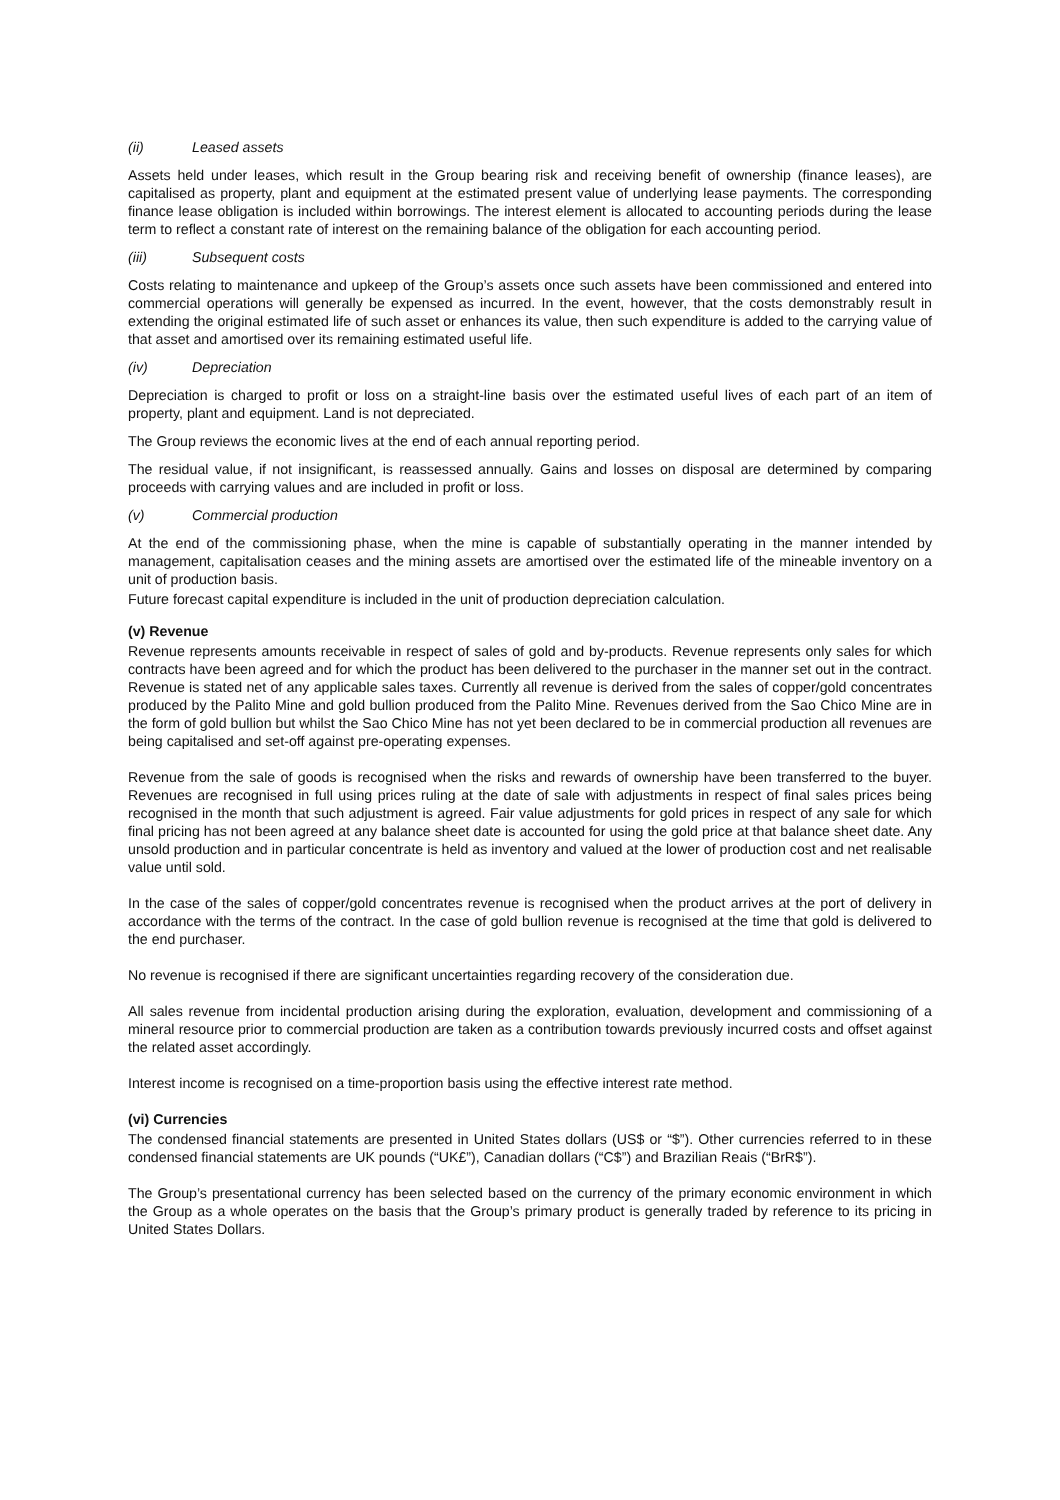(ii) Leased assets
Assets held under leases, which result in the Group bearing risk and receiving benefit of ownership (finance leases), are capitalised as property, plant and equipment at the estimated present value of underlying lease payments. The corresponding finance lease obligation is included within borrowings. The interest element is allocated to accounting periods during the lease term to reflect a constant rate of interest on the remaining balance of the obligation for each accounting period.
(iii) Subsequent costs
Costs relating to maintenance and upkeep of the Group’s assets once such assets have been commissioned and entered into commercial operations will generally be expensed as incurred. In the event, however, that the costs demonstrably result in extending the original estimated life of such asset or enhances its value, then such expenditure is added to the carrying value of that asset and amortised over its remaining estimated useful life.
(iv) Depreciation
Depreciation is charged to profit or loss on a straight-line basis over the estimated useful lives of each part of an item of property, plant and equipment. Land is not depreciated.
The Group reviews the economic lives at the end of each annual reporting period.
The residual value, if not insignificant, is reassessed annually. Gains and losses on disposal are determined by comparing proceeds with carrying values and are included in profit or loss.
(v) Commercial production
At the end of the commissioning phase, when the mine is capable of substantially operating in the manner intended by management, capitalisation ceases and the mining assets are amortised over the estimated life of the mineable inventory on a unit of production basis.
Future forecast capital expenditure is included in the unit of production depreciation calculation.
(v) Revenue
Revenue represents amounts receivable in respect of sales of gold and by-products. Revenue represents only sales for which contracts have been agreed and for which the product has been delivered to the purchaser in the manner set out in the contract. Revenue is stated net of any applicable sales taxes. Currently all revenue is derived from the sales of copper/gold concentrates produced by the Palito Mine and gold bullion produced from the Palito Mine. Revenues derived from the Sao Chico Mine are in the form of gold bullion but whilst the Sao Chico Mine has not yet been declared to be in commercial production all revenues are being capitalised and set-off against pre-operating expenses.
Revenue from the sale of goods is recognised when the risks and rewards of ownership have been transferred to the buyer. Revenues are recognised in full using prices ruling at the date of sale with adjustments in respect of final sales prices being recognised in the month that such adjustment is agreed. Fair value adjustments for gold prices in respect of any sale for which final pricing has not been agreed at any balance sheet date is accounted for using the gold price at that balance sheet date. Any unsold production and in particular concentrate is held as inventory and valued at the lower of production cost and net realisable value until sold.
In the case of the sales of copper/gold concentrates revenue is recognised when the product arrives at the port of delivery in accordance with the terms of the contract. In the case of gold bullion revenue is recognised at the time that gold is delivered to the end purchaser.
No revenue is recognised if there are significant uncertainties regarding recovery of the consideration due.
All sales revenue from incidental production arising during the exploration, evaluation, development and commissioning of a mineral resource prior to commercial production are taken as a contribution towards previously incurred costs and offset against the related asset accordingly.
Interest income is recognised on a time-proportion basis using the effective interest rate method.
(vi) Currencies
The condensed financial statements are presented in United States dollars (US$ or “$”). Other currencies referred to in these condensed financial statements are UK pounds (“UK£”), Canadian dollars (“C$”) and Brazilian Reais (“BrR$”).
The Group’s presentational currency has been selected based on the currency of the primary economic environment in which the Group as a whole operates on the basis that the Group’s primary product is generally traded by reference to its pricing in United States Dollars.